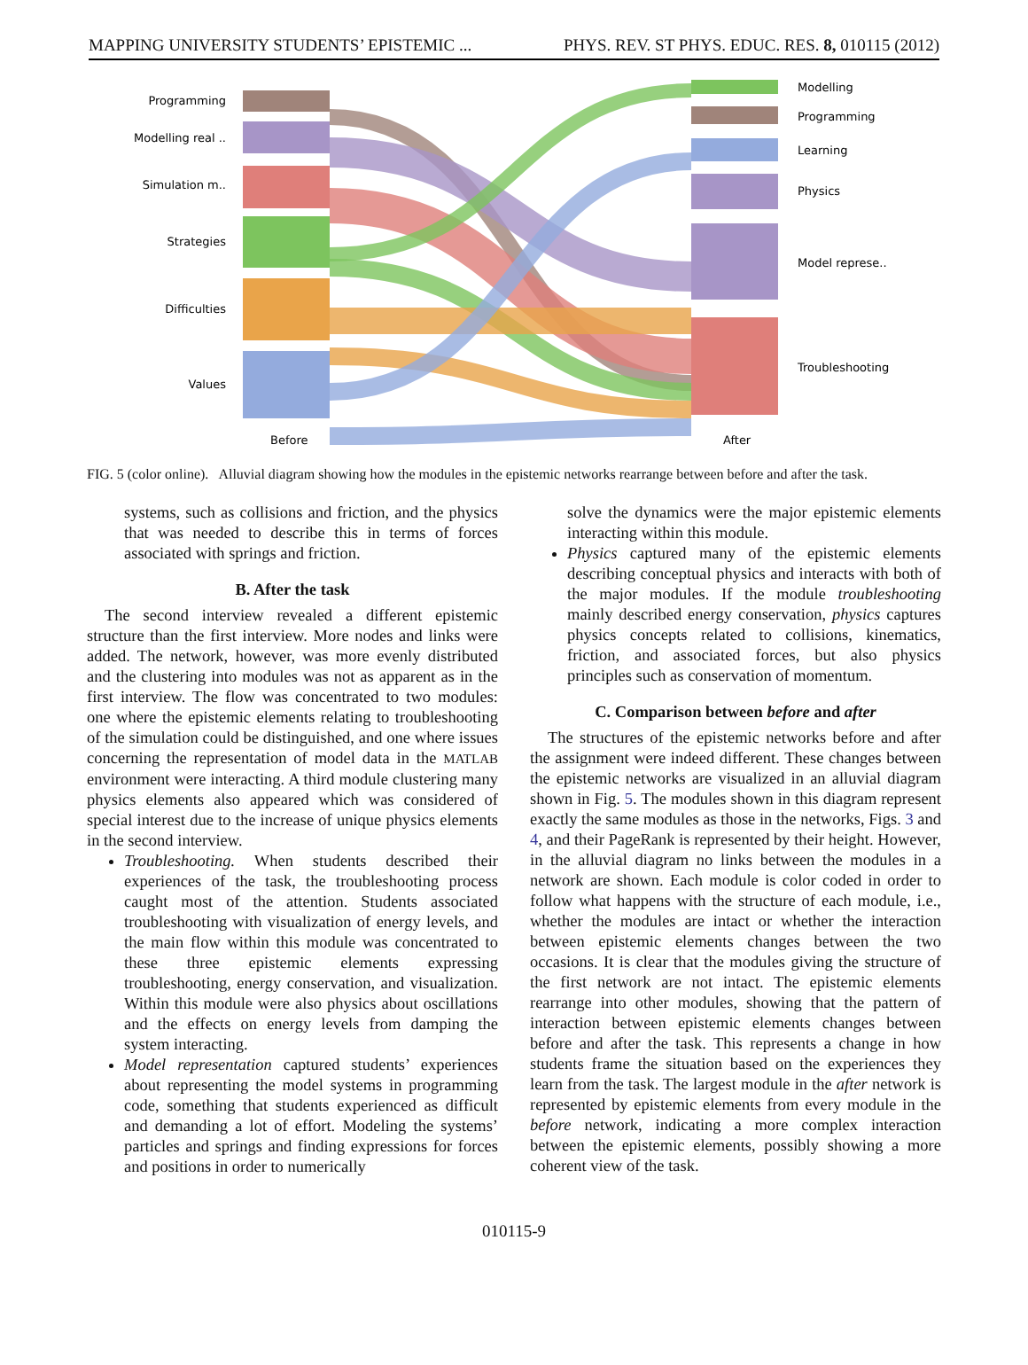MAPPING UNIVERSITY STUDENTS’ EPISTEMIC ... PHYS. REV. ST PHYS. EDUC. RES. 8, 010115 (2012)
Programming
Modelling real ..
Simulation m..
Strategies
Difficulties
Values
Modelling
Programming
Learning
Physics
Model represe..
Troubleshooting
Before
After
FIG. 5 (color online). Alluvial diagram showing how the modules in the epistemic networks rearrange between before and after the task.
systems, such as collisions and friction, and the physics that was needed to describe this in terms of forces associated with springs and friction.
B. After the task
The second interview revealed a different epistemic structure than the first interview. More nodes and links were added. The network, however, was more evenly distributed and the clustering into modules was not as apparent as in the first interview. The flow was concentrated to two modules: one where the epistemic elements relating to troubleshooting of the simulation could be distinguished, and one where issues concerning the representation of model data in the MATLAB environment were interacting. A third module clustering many physics elements also appeared which was considered of special interest due to the increase of unique physics elements in the second interview.
Troubleshooting. When students described their experiences of the task, the troubleshooting process caught most of the attention. Students associated troubleshooting with visualization of energy levels, and the main flow within this module was concentrated to these three epistemic elements expressing troubleshooting, energy conservation, and visualization. Within this module were also physics about oscillations and the effects on energy levels from damping the system interacting.
Model representation captured students’ experiences about representing the model systems in programming code, something that students experienced as difficult and demanding a lot of effort. Modeling the systems’ particles and springs and finding expressions for forces and positions in order to numerically
solve the dynamics were the major epistemic elements interacting within this module.
Physics captured many of the epistemic elements describing conceptual physics and interacts with both of the major modules. If the module troubleshooting mainly described energy conservation, physics captures physics concepts related to collisions, kinematics, friction, and associated forces, but also physics principles such as conservation of momentum.
C. Comparison between before and after
The structures of the epistemic networks before and after the assignment were indeed different. These changes between the epistemic networks are visualized in an alluvial diagram shown in Fig. 5. The modules shown in this diagram represent exactly the same modules as those in the networks, Figs. 3 and 4, and their PageRank is represented by their height. However, in the alluvial diagram no links between the modules in a network are shown. Each module is color coded in order to follow what happens with the structure of each module, i.e., whether the modules are intact or whether the interaction between epistemic elements changes between the two occasions. It is clear that the modules giving the structure of the first network are not intact. The epistemic elements rearrange into other modules, showing that the pattern of interaction between epistemic elements changes between before and after the task. This represents a change in how students frame the situation based on the experiences they learn from the task. The largest module in the after network is represented by epistemic elements from every module in the before network, indicating a more complex interaction between the epistemic elements, possibly showing a more coherent view of the task.
010115-9